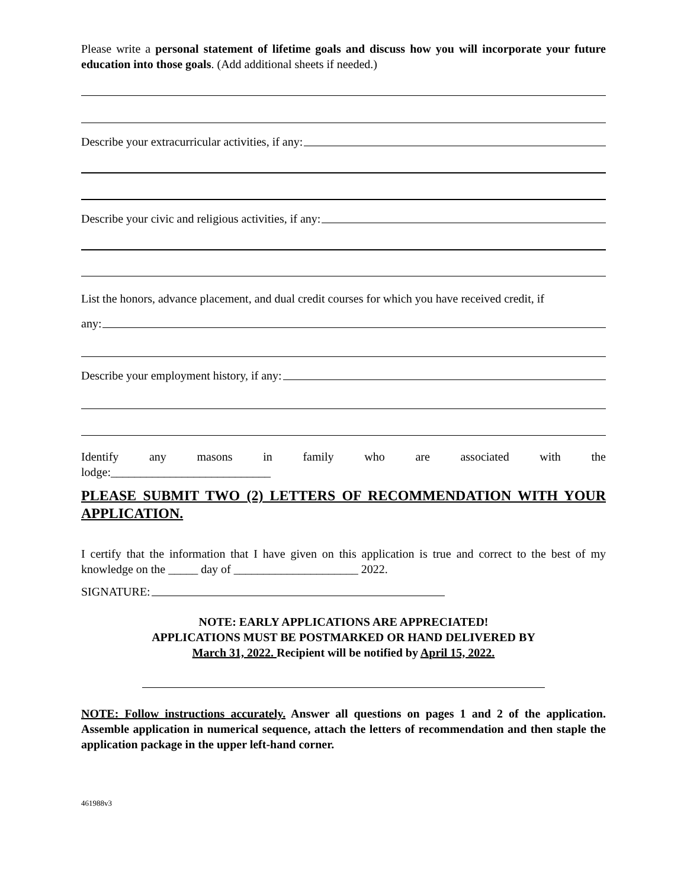Please write a personal statement of lifetime goals and discuss how you will incorporate your future education into those goals. (Add additional sheets if needed.)
Describe your extracurricular activities, if any:
Describe your civic and religious activities, if any:
List the honors, advance placement, and dual credit courses for which you have received credit, if
any:
Describe your employment history, if any:
Identify any masons in family who are associated with the
lodge:___________________________
PLEASE SUBMIT TWO (2) LETTERS OF RECOMMENDATION WITH YOUR APPLICATION.
I certify that the information that I have given on this application is true and correct to the best of my knowledge on the _____ day of _____________________ 2022.
SIGNATURE:
NOTE: EARLY APPLICATIONS ARE APPRECIATED!
APPLICATIONS MUST BE POSTMARKED OR HAND DELIVERED BY
March 31, 2022. Recipient will be notified by April 15, 2022.
NOTE: Follow instructions accurately. Answer all questions on pages 1 and 2 of the application. Assemble application in numerical sequence, attach the letters of recommendation and then staple the application package in the upper left-hand corner.
461988v3